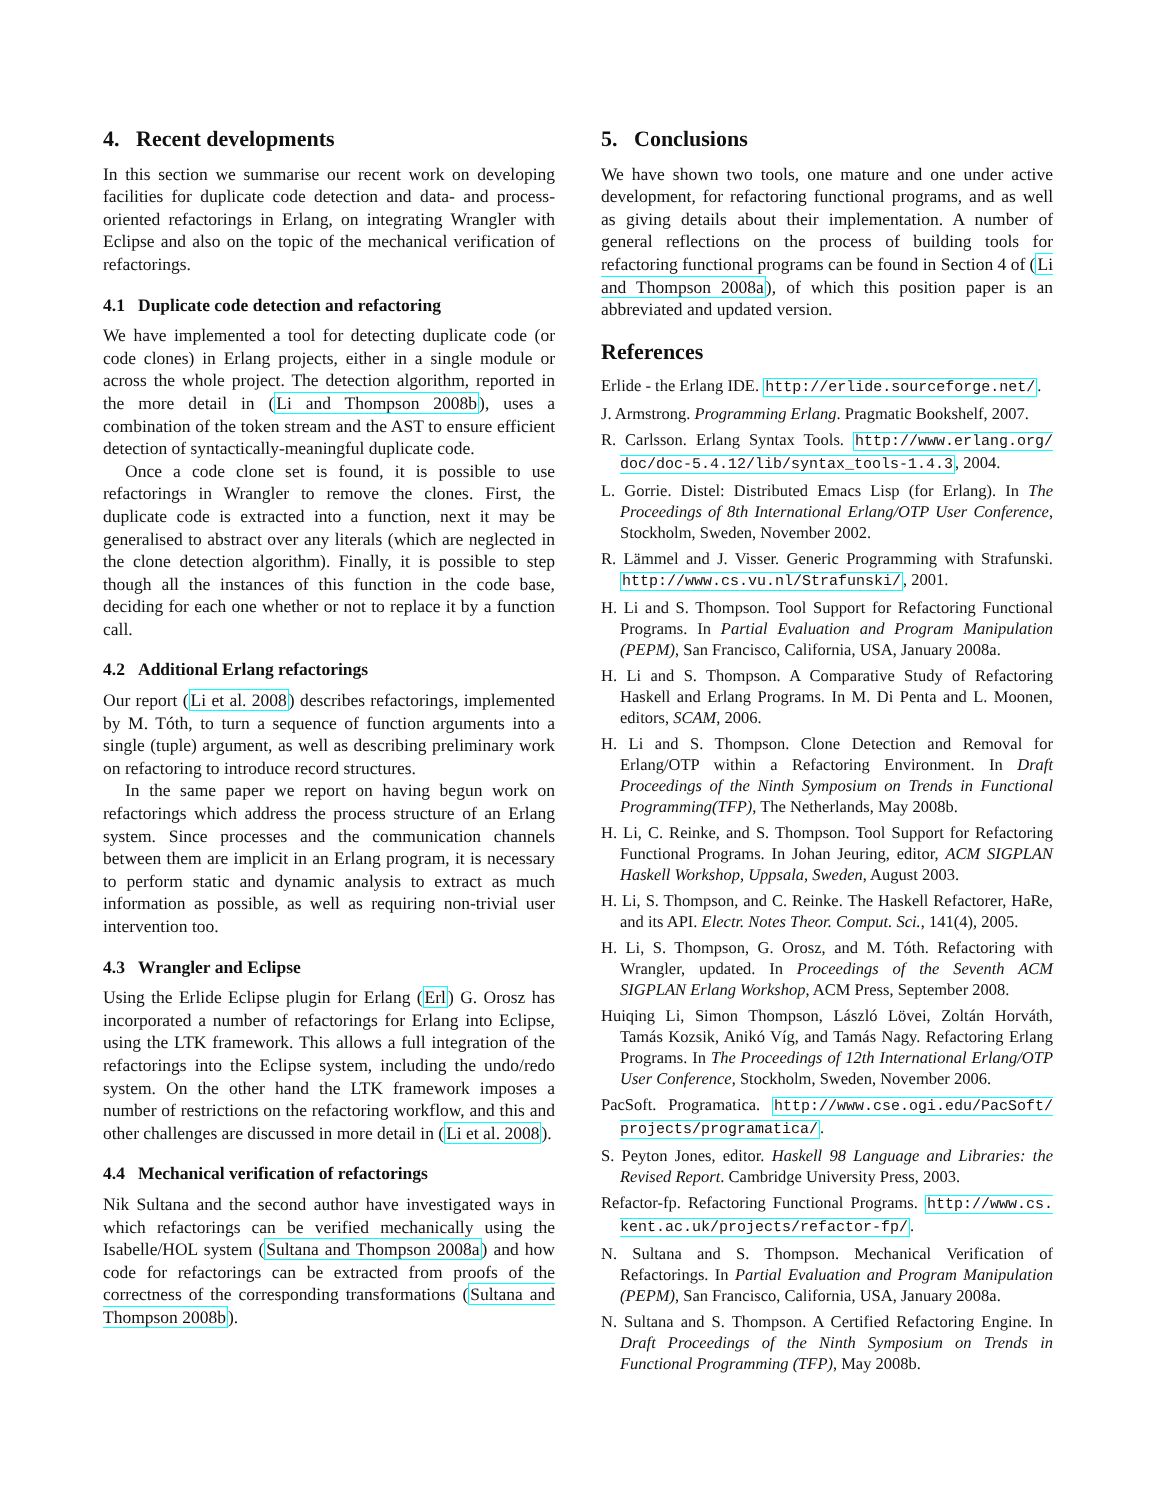4. Recent developments
In this section we summarise our recent work on developing facilities for duplicate code detection and data- and process-oriented refactorings in Erlang, on integrating Wrangler with Eclipse and also on the topic of the mechanical verification of refactorings.
4.1 Duplicate code detection and refactoring
We have implemented a tool for detecting duplicate code (or code clones) in Erlang projects, either in a single module or across the whole project. The detection algorithm, reported in the more detail in (Li and Thompson 2008b), uses a combination of the token stream and the AST to ensure efficient detection of syntactically-meaningful duplicate code.
Once a code clone set is found, it is possible to use refactorings in Wrangler to remove the clones. First, the duplicate code is extracted into a function, next it may be generalised to abstract over any literals (which are neglected in the clone detection algorithm). Finally, it is possible to step though all the instances of this function in the code base, deciding for each one whether or not to replace it by a function call.
4.2 Additional Erlang refactorings
Our report (Li et al. 2008) describes refactorings, implemented by M. Tóth, to turn a sequence of function arguments into a single (tuple) argument, as well as describing preliminary work on refactoring to introduce record structures.
In the same paper we report on having begun work on refactorings which address the process structure of an Erlang system. Since processes and the communication channels between them are implicit in an Erlang program, it is necessary to perform static and dynamic analysis to extract as much information as possible, as well as requiring non-trivial user intervention too.
4.3 Wrangler and Eclipse
Using the Erlide Eclipse plugin for Erlang (Erl) G. Orosz has incorporated a number of refactorings for Erlang into Eclipse, using the LTK framework. This allows a full integration of the refactorings into the Eclipse system, including the undo/redo system. On the other hand the LTK framework imposes a number of restrictions on the refactoring workflow, and this and other challenges are discussed in more detail in (Li et al. 2008).
4.4 Mechanical verification of refactorings
Nik Sultana and the second author have investigated ways in which refactorings can be verified mechanically using the Isabelle/HOL system (Sultana and Thompson 2008a) and how code for refactorings can be extracted from proofs of the correctness of the corresponding transformations (Sultana and Thompson 2008b).
5. Conclusions
We have shown two tools, one mature and one under active development, for refactoring functional programs, and as well as giving details about their implementation. A number of general reflections on the process of building tools for refactoring functional programs can be found in Section 4 of (Li and Thompson 2008a), of which this position paper is an abbreviated and updated version.
References
Erlide - the Erlang IDE. http://erlide.sourceforge.net/.
J. Armstrong. Programming Erlang. Pragmatic Bookshelf, 2007.
R. Carlsson. Erlang Syntax Tools. http://www.erlang.org/ doc/doc-5.4.12/lib/syntax_tools-1.4.3, 2004.
L. Gorrie. Distel: Distributed Emacs Lisp (for Erlang). In The Proceedings of 8th International Erlang/OTP User Conference, Stockholm, Sweden, November 2002.
R. Lämmel and J. Visser. Generic Programming with Strafunski. http://www.cs.vu.nl/Strafunski/, 2001.
H. Li and S. Thompson. Tool Support for Refactoring Functional Programs. In Partial Evaluation and Program Manipulation (PEPM), San Francisco, California, USA, January 2008a.
H. Li and S. Thompson. A Comparative Study of Refactoring Haskell and Erlang Programs. In M. Di Penta and L. Moonen, editors, SCAM, 2006.
H. Li and S. Thompson. Clone Detection and Removal for Erlang/OTP within a Refactoring Environment. In Draft Proceedings of the Ninth Symposium on Trends in Functional Programming(TFP), The Netherlands, May 2008b.
H. Li, C. Reinke, and S. Thompson. Tool Support for Refactoring Functional Programs. In Johan Jeuring, editor, ACM SIGPLAN Haskell Workshop, Uppsala, Sweden, August 2003.
H. Li, S. Thompson, and C. Reinke. The Haskell Refactorer, HaRe, and its API. Electr. Notes Theor. Comput. Sci., 141(4), 2005.
H. Li, S. Thompson, G. Orosz, and M. Tóth. Refactoring with Wrangler, updated. In Proceedings of the Seventh ACM SIGPLAN Erlang Workshop, ACM Press, September 2008.
Huiqing Li, Simon Thompson, László Lövei, Zoltán Horváth, Tamás Kozsik, Anikó Víg, and Tamás Nagy. Refactoring Erlang Programs. In The Proceedings of 12th International Erlang/OTP User Conference, Stockholm, Sweden, November 2006.
PacSoft. Programatica. http://www.cse.ogi.edu/PacSoft/ projects/programatica/.
S. Peyton Jones, editor. Haskell 98 Language and Libraries: the Revised Report. Cambridge University Press, 2003.
Refactor-fp. Refactoring Functional Programs. http://www.cs. kent.ac.uk/projects/refactor-fp/.
N. Sultana and S. Thompson. Mechanical Verification of Refactorings. In Partial Evaluation and Program Manipulation (PEPM), San Francisco, California, USA, January 2008a.
N. Sultana and S. Thompson. A Certified Refactoring Engine. In Draft Proceedings of the Ninth Symposium on Trends in Functional Programming (TFP), May 2008b.